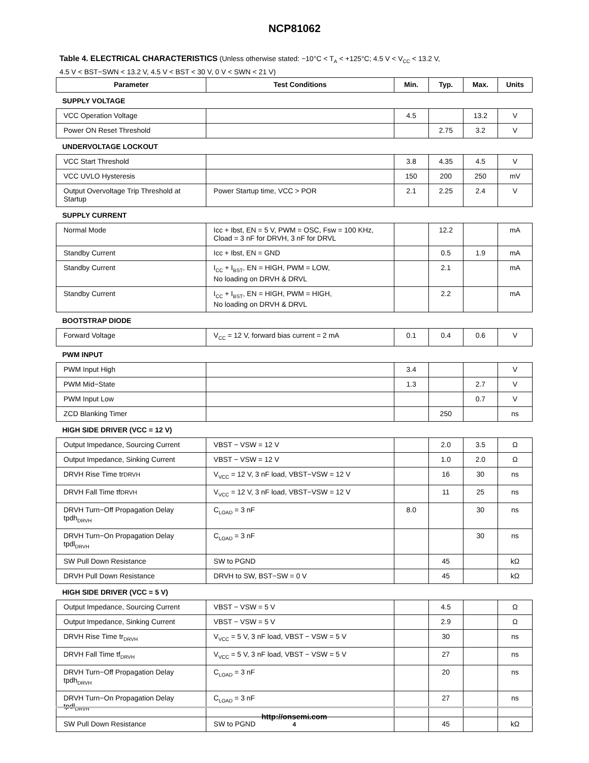NCP81062
Table 4. ELECTRICAL CHARACTERISTICS (Unless otherwise stated: −10°C < T<sub>A</sub> < +125°C; 4.5 V < V<sub>CC</sub> < 13.2 V,
4.5 V < BST−SWN < 13.2 V, 4.5 V < BST < 30 V, 0 V < SWN < 21 V)
| Parameter | Test Conditions | Min. | Typ. | Max. | Units |
| --- | --- | --- | --- | --- | --- |
| SUPPLY VOLTAGE | | | | | |
| VCC Operation Voltage | | 4.5 | | 13.2 | V |
| Power ON Reset Threshold | | | 2.75 | 3.2 | V |
| UNDERVOLTAGE LOCKOUT | | | | | |
| VCC Start Threshold | | 3.8 | 4.35 | 4.5 | V |
| VCC UVLO Hysteresis | | 150 | 200 | 250 | mV |
| Output Overvoltage Trip Threshold at Startup | Power Startup time, VCC > POR | 2.1 | 2.25 | 2.4 | V |
| SUPPLY CURRENT | | | | | |
| Normal Mode | Icc + Ibst, EN = 5 V, PWM = OSC, Fsw = 100 KHz, Cload = 3 nF for DRVH, 3 nF for DRVL | | 12.2 | | mA |
| Standby Current | Icc + Ibst, EN = GND | | 0.5 | 1.9 | mA |
| Standby Current | I<sub>CC</sub> + I<sub>BST</sub>, EN = HIGH, PWM = LOW, No loading on DRVH & DRVL | | 2.1 | | mA |
| Standby Current | I<sub>CC</sub> + I<sub>BST</sub>, EN = HIGH, PWM = HIGH, No loading on DRVH & DRVL | | 2.2 | | mA |
| BOOTSTRAP DIODE | | | | | |
| Forward Voltage | V<sub>CC</sub> = 12 V, forward bias current = 2 mA | 0.1 | 0.4 | 0.6 | V |
| PWM INPUT | | | | | |
| PWM Input High | | 3.4 | | | V |
| PWM Mid−State | | 1.3 | | 2.7 | V |
| PWM Input Low | | | | 0.7 | V |
| ZCD Blanking Timer | | | 250 | | ns |
| HIGH SIDE DRIVER (VCC = 12 V) | | | | | |
| Output Impedance, Sourcing Current | VBST − VSW = 12 V | | 2.0 | 3.5 | Ω |
| Output Impedance, Sinking Current | VBST − VSW = 12 V | | 1.0 | 2.0 | Ω |
| DRVH Rise Time tr DRVH | V<sub>VCC</sub> = 12 V, 3 nF load, VBST−VSW = 12 V | | 16 | 30 | ns |
| DRVH Fall Time tf DRVH | V<sub>VCC</sub> = 12 V, 3 nF load, VBST−VSW = 12 V | | 11 | 25 | ns |
| DRVH Turn−Off Propagation Delay tpdh<sub>DRVH</sub> | C<sub>LOAD</sub> = 3 nF | 8.0 | | 30 | ns |
| DRVH Turn−On Propagation Delay tpdl<sub>DRVH</sub> | C<sub>LOAD</sub> = 3 nF | | | 30 | ns |
| SW Pull Down Resistance | SW to PGND | | 45 | | kΩ |
| DRVH Pull Down Resistance | DRVH to SW, BST−SW = 0 V | | 45 | | kΩ |
| HIGH SIDE DRIVER (VCC = 5 V) | | | | | |
| Output Impedance, Sourcing Current | VBST − VSW = 5 V | | 4.5 | | Ω |
| Output Impedance, Sinking Current | VBST − VSW = 5 V | | 2.9 | | Ω |
| DRVH Rise Time tr<sub>DRVH</sub> | V<sub>VCC</sub> = 5 V, 3 nF load, VBST − VSW = 5 V | | 30 | | ns |
| DRVH Fall Time tf<sub>DRVH</sub> | V<sub>VCC</sub> = 5 V, 3 nF load, VBST − VSW = 5 V | | 27 | | ns |
| DRVH Turn−Off Propagation Delay tpdh<sub>DRVH</sub> | C<sub>LOAD</sub> = 3 nF | | 20 | | ns |
| DRVH Turn−On Propagation Delay tpdl<sub>DRVH</sub> | C<sub>LOAD</sub> = 3 nF | | 27 | | ns |
| SW Pull Down Resistance | SW to PGND | | 45 | | kΩ |
http://onsemi.com
4